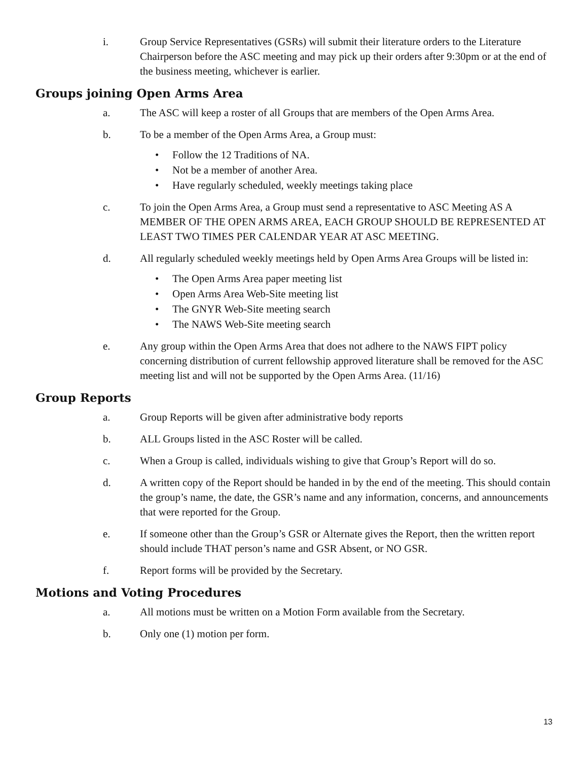i. Group Service Representatives (GSRs) will submit their literature orders to the Literature Chairperson before the ASC meeting and may pick up their orders after 9:30pm or at the end of the business meeting, whichever is earlier.
Groups joining Open Arms Area
a. The ASC will keep a roster of all Groups that are members of the Open Arms Area.
b. To be a member of the Open Arms Area, a Group must:
• Follow the 12 Traditions of NA.
• Not be a member of another Area.
• Have regularly scheduled, weekly meetings taking place
c. To join the Open Arms Area, a Group must send a representative to ASC Meeting AS A MEMBER OF THE OPEN ARMS AREA, EACH GROUP SHOULD BE REPRESENTED AT LEAST TWO TIMES PER CALENDAR YEAR AT ASC MEETING.
d. All regularly scheduled weekly meetings held by Open Arms Area Groups will be listed in:
• The Open Arms Area paper meeting list
• Open Arms Area Web-Site meeting list
• The GNYR Web-Site meeting search
• The NAWS Web-Site meeting search
e. Any group within the Open Arms Area that does not adhere to the NAWS FIPT policy concerning distribution of current fellowship approved literature shall be removed for the ASC meeting list and will not be supported by the Open Arms Area. (11/16)
Group Reports
a. Group Reports will be given after administrative body reports
b. ALL Groups listed in the ASC Roster will be called.
c. When a Group is called, individuals wishing to give that Group’s Report will do so.
d. A written copy of the Report should be handed in by the end of the meeting. This should contain the group’s name, the date, the GSR’s name and any information, concerns, and announcements that were reported for the Group.
e. If someone other than the Group’s GSR or Alternate gives the Report, then the written report should include THAT person’s name and GSR Absent, or NO GSR.
f. Report forms will be provided by the Secretary.
Motions and Voting Procedures
a. All motions must be written on a Motion Form available from the Secretary.
b. Only one (1) motion per form.
13